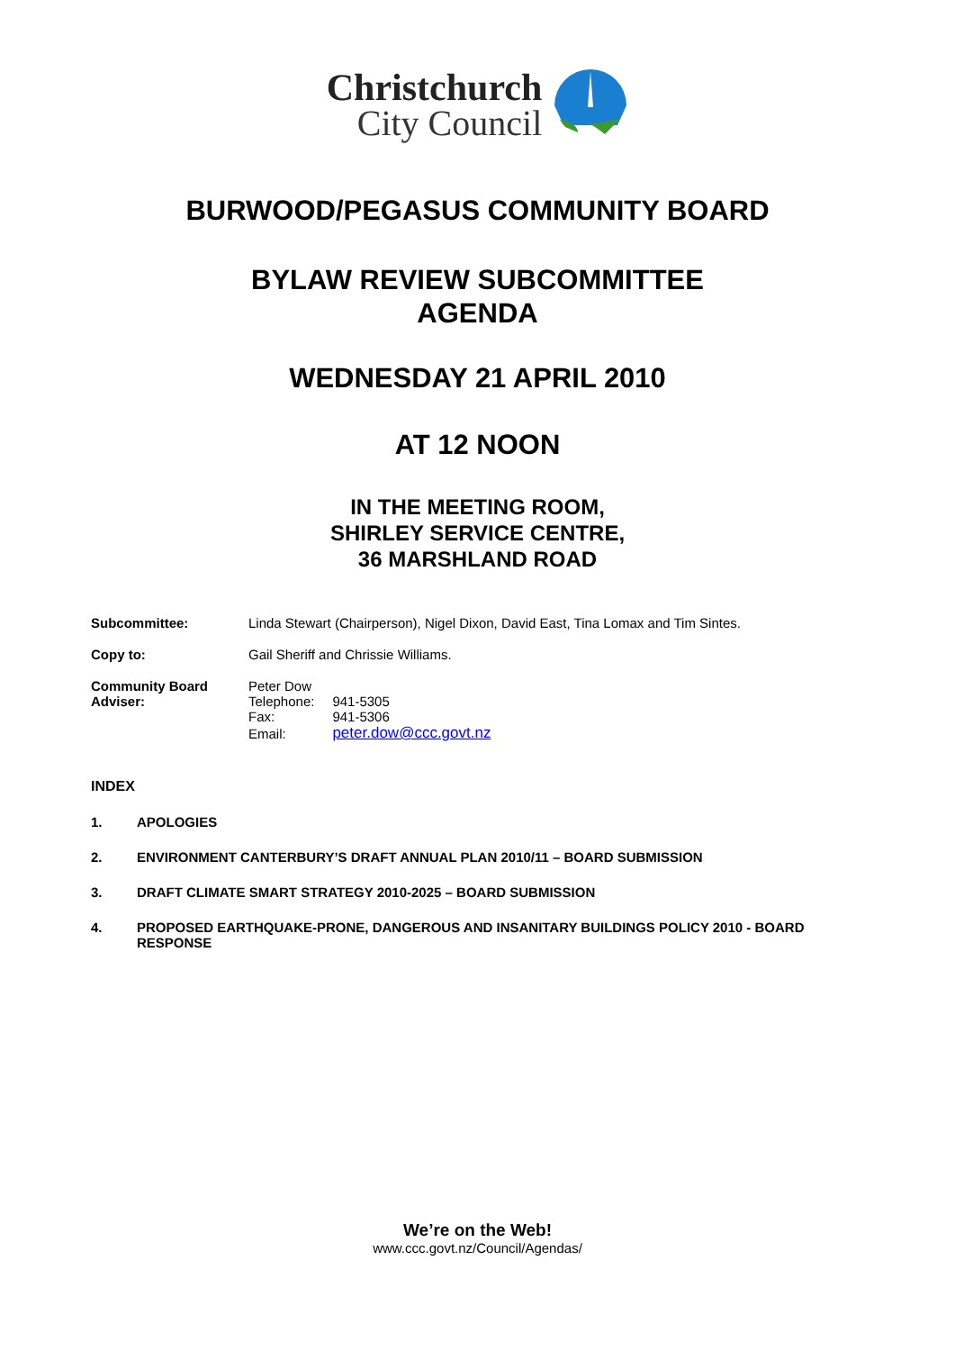Christchurch
City Council
BURWOOD/PEGASUS COMMUNITY BOARD
BYLAW REVIEW SUBCOMMITTEE
AGENDA
WEDNESDAY 21 APRIL 2010
AT 12 NOON
IN THE MEETING ROOM,
SHIRLEY SERVICE CENTRE,
36 MARSHLAND ROAD
Subcommittee: Linda Stewart (Chairperson), Nigel Dixon, David East, Tina Lomax and Tim Sintes.
Copy to: Gail Sheriff and Chrissie Williams.
Community Board
Adviser:
Peter Dow
| Telephone: | 941-5305 |
| Fax: | 941-5306 |
| Email: | peter.dow@ccc.govt.nz |
INDEX
1. APOLOGIES
2. ENVIRONMENT CANTERBURY’S DRAFT ANNUAL PLAN 2010/11 – BOARD SUBMISSION
3. DRAFT CLIMATE SMART STRATEGY 2010-2025 – BOARD SUBMISSION
4. PROPOSED EARTHQUAKE-PRONE, DANGEROUS AND INSANITARY BUILDINGS POLICY 2010 - BOARD RESPONSE
We’re on the Web!
www.ccc.govt.nz/Council/Agendas/